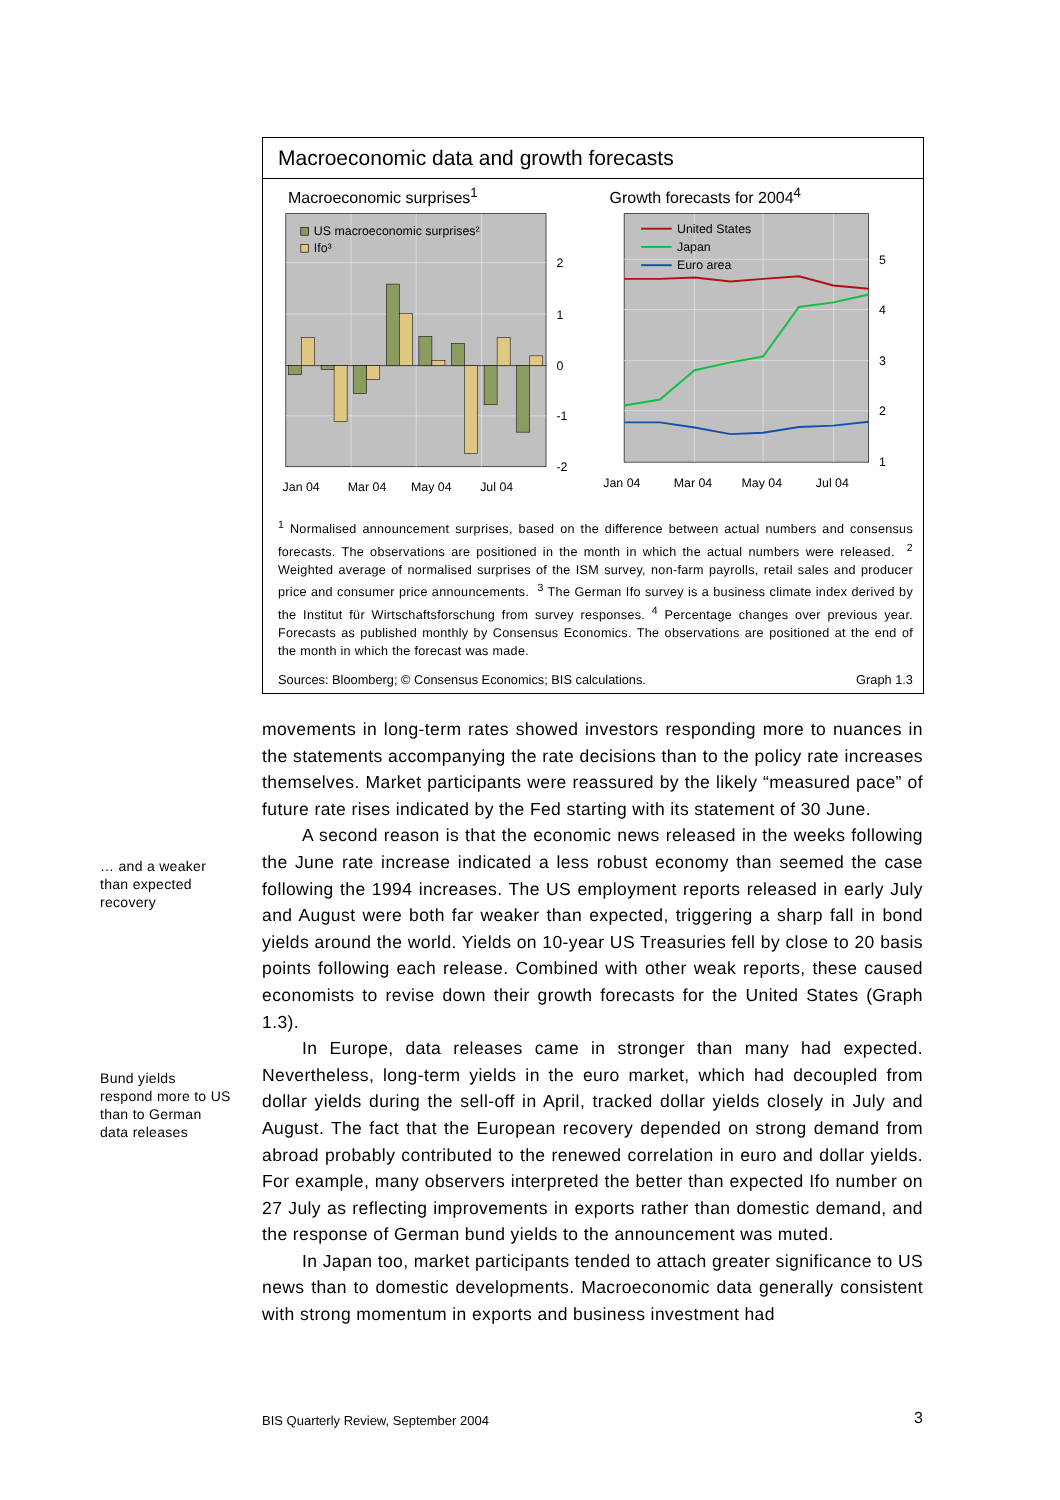Macroeconomic data and growth forecasts
Macroeconomic surprises<sup>1</sup>
US macroeconomic surprises²
Ifo³
2
1
0
-1
-2
Jan 04
Mar 04
May 04
Jul 04
Growth forecasts for 2004<sup>4</sup>
United States
Japan
Euro area
5
4
3
2
1
Jan 04
Mar 04
May 04
Jul 04
<sup>1</sup> Normalised announcement surprises, based on the difference between actual numbers and consensus forecasts. The observations are positioned in the month in which the actual numbers were released. <sup>2</sup> Weighted average of normalised surprises of the ISM survey, non-farm payrolls, retail sales and producer price and consumer price announcements. <sup>3</sup> The German Ifo survey is a business climate index derived by the Institut für Wirtschaftsforschung from survey responses. <sup>4</sup> Percentage changes over previous year. Forecasts as published monthly by Consensus Economics. The observations are positioned at the end of the month in which the forecast was made.
Sources: Bloomberg; © Consensus Economics; BIS calculations. Graph 1.3
… and a weaker
than expected
recovery
Bund yields
respond more to US
than to German
data releases
movements in long-term rates showed investors responding more to nuances in the statements accompanying the rate decisions than to the policy rate increases themselves. Market participants were reassured by the likely “measured pace” of future rate rises indicated by the Fed starting with its statement of 30 June.
A second reason is that the economic news released in the weeks following the June rate increase indicated a less robust economy than seemed the case following the 1994 increases. The US employment reports released in early July and August were both far weaker than expected, triggering a sharp fall in bond yields around the world. Yields on 10-year US Treasuries fell by close to 20 basis points following each release. Combined with other weak reports, these caused economists to revise down their growth forecasts for the United States (Graph 1.3).
In Europe, data releases came in stronger than many had expected. Nevertheless, long-term yields in the euro market, which had decoupled from dollar yields during the sell-off in April, tracked dollar yields closely in July and August. The fact that the European recovery depended on strong demand from abroad probably contributed to the renewed correlation in euro and dollar yields. For example, many observers interpreted the better than expected Ifo number on 27 July as reflecting improvements in exports rather than domestic demand, and the response of German bund yields to the announcement was muted.
In Japan too, market participants tended to attach greater significance to US news than to domestic developments. Macroeconomic data generally consistent with strong momentum in exports and business investment had
BIS Quarterly Review, September 2004 3